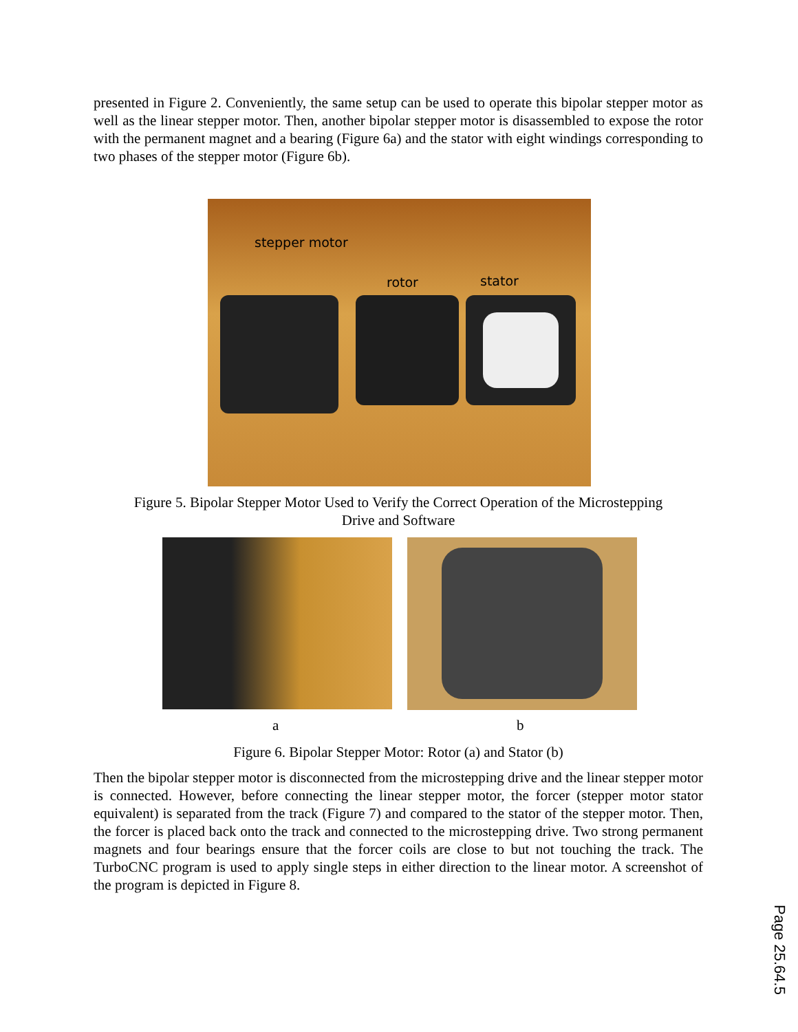presented in Figure 2. Conveniently, the same setup can be used to operate this bipolar stepper motor as well as the linear stepper motor. Then, another bipolar stepper motor is disassembled to expose the rotor with the permanent magnet and a bearing (Figure 6a) and the stator with eight windings corresponding to two phases of the stepper motor (Figure 6b).
stepper motor
rotor stator
Figure 5. Bipolar Stepper Motor Used to Verify the Correct Operation of the Microstepping
Drive and Software
a b
Figure 6. Bipolar Stepper Motor: Rotor (a) and Stator (b)
Then the bipolar stepper motor is disconnected from the microstepping drive and the linear stepper motor is connected. However, before connecting the linear stepper motor, the forcer (stepper motor stator equivalent) is separated from the track (Figure 7) and compared to the stator of the stepper motor. Then, the forcer is placed back onto the track and connected to the microstepping drive. Two strong permanent magnets and four bearings ensure that the forcer coils are close to but not touching the track. The TurboCNC program is used to apply single steps in either direction to the linear motor. A screenshot of the program is depicted in Figure 8.
Page 25.64.5